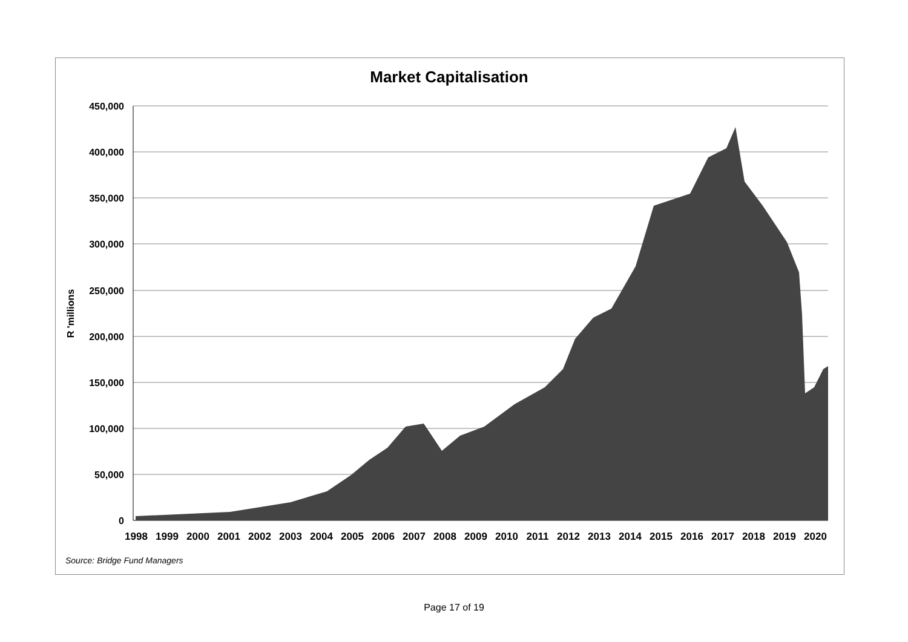Market Capitalisation
450,000
400,000
350,000
300,000
250,000
200,000
150,000
100,000
50,000
0
R 'millions
1998
1999
2000
2001
2002
2003
2004
2005
2006
2007
2008
2009
2010
2011
2012
2013
2014
2015
2016
2017
2018
2019
2020
Source: Bridge Fund Managers
Page 17 of 19